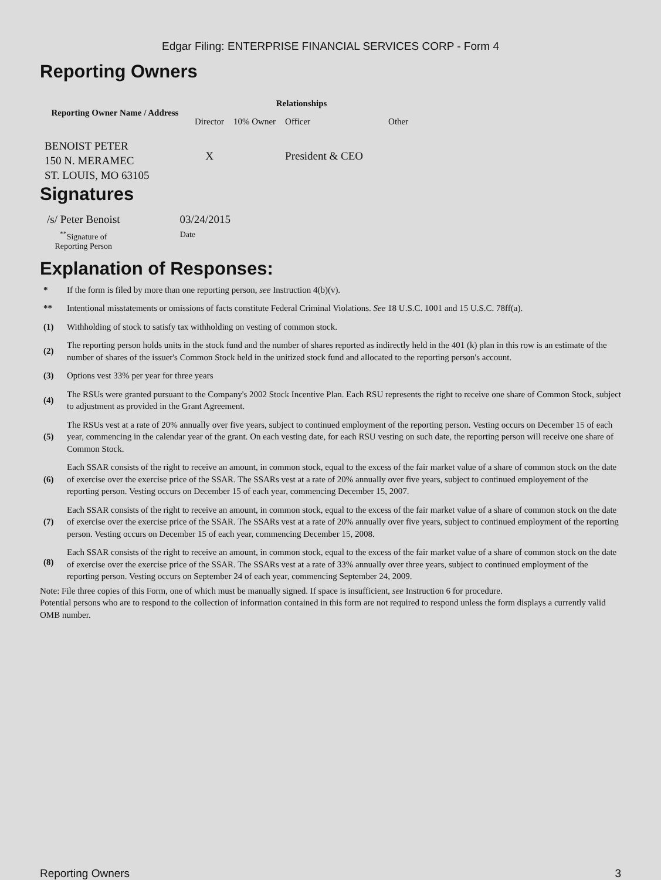Edgar Filing: ENTERPRISE FINANCIAL SERVICES CORP - Form 4
Reporting Owners
| Reporting Owner Name / Address | Relationships | | | |
| --- | --- | --- | --- | --- |
| | Director | 10% Owner | Officer | Other |
| BENOIST PETER 150 N. MERAMEC ST. LOUIS, MO 63105 | X | | President & CEO | |
Signatures
| /s/ Peter Benoist | 03/24/2015 |
| <sup>**</sup> Signature of Reporting Person | Date |
Explanation of Responses:
| * | If the form is filed by more than one reporting person, see Instruction 4(b)(v). |
| ** | Intentional misstatements or omissions of facts constitute Federal Criminal Violations. See 18 U.S.C. 1001 and 15 U.S.C. 78ff(a). |
| (1) | Withholding of stock to satisfy tax withholding on vesting of common stock. |
| (2) | The reporting person holds units in the stock fund and the number of shares reported as indirectly held in the 401 (k) plan in this row is an estimate of the number of shares of the issuer's Common Stock held in the unitized stock fund and allocated to the reporting person's account. |
| (3) | Options vest 33% per year for three years |
| (4) | The RSUs were granted pursuant to the Company's 2002 Stock Incentive Plan. Each RSU represents the right to receive one share of Common Stock, subject to adjustment as provided in the Grant Agreement. |
| (5) | The RSUs vest at a rate of 20% annually over five years, subject to continued employment of the reporting person. Vesting occurs on December 15 of each year, commencing in the calendar year of the grant. On each vesting date, for each RSU vesting on such date, the reporting person will receive one share of Common Stock. |
| (6) | Each SSAR consists of the right to receive an amount, in common stock, equal to the excess of the fair market value of a share of common stock on the date of exercise over the exercise price of the SSAR. The SSARs vest at a rate of 20% annually over five years, subject to continued employement of the reporting person. Vesting occurs on December 15 of each year, commencing December 15, 2007. |
| (7) | Each SSAR consists of the right to receive an amount, in common stock, equal to the excess of the fair market value of a share of common stock on the date of exercise over the exercise price of the SSAR. The SSARs vest at a rate of 20% annually over five years, subject to continued employment of the reporting person. Vesting occurs on December 15 of each year, commencing December 15, 2008. |
| (8) | Each SSAR consists of the right to receive an amount, in common stock, equal to the excess of the fair market value of a share of common stock on the date of exercise over the exercise price of the SSAR. The SSARs vest at a rate of 33% annually over three years, subject to continued employment of the reporting person. Vesting occurs on September 24 of each year, commencing September 24, 2009. |
Note: File three copies of this Form, one of which must be manually signed. If space is insufficient, see Instruction 6 for procedure.
Potential persons who are to respond to the collection of information contained in this form are not required to respond unless the form displays a currently valid OMB number.
Reporting Owners 3